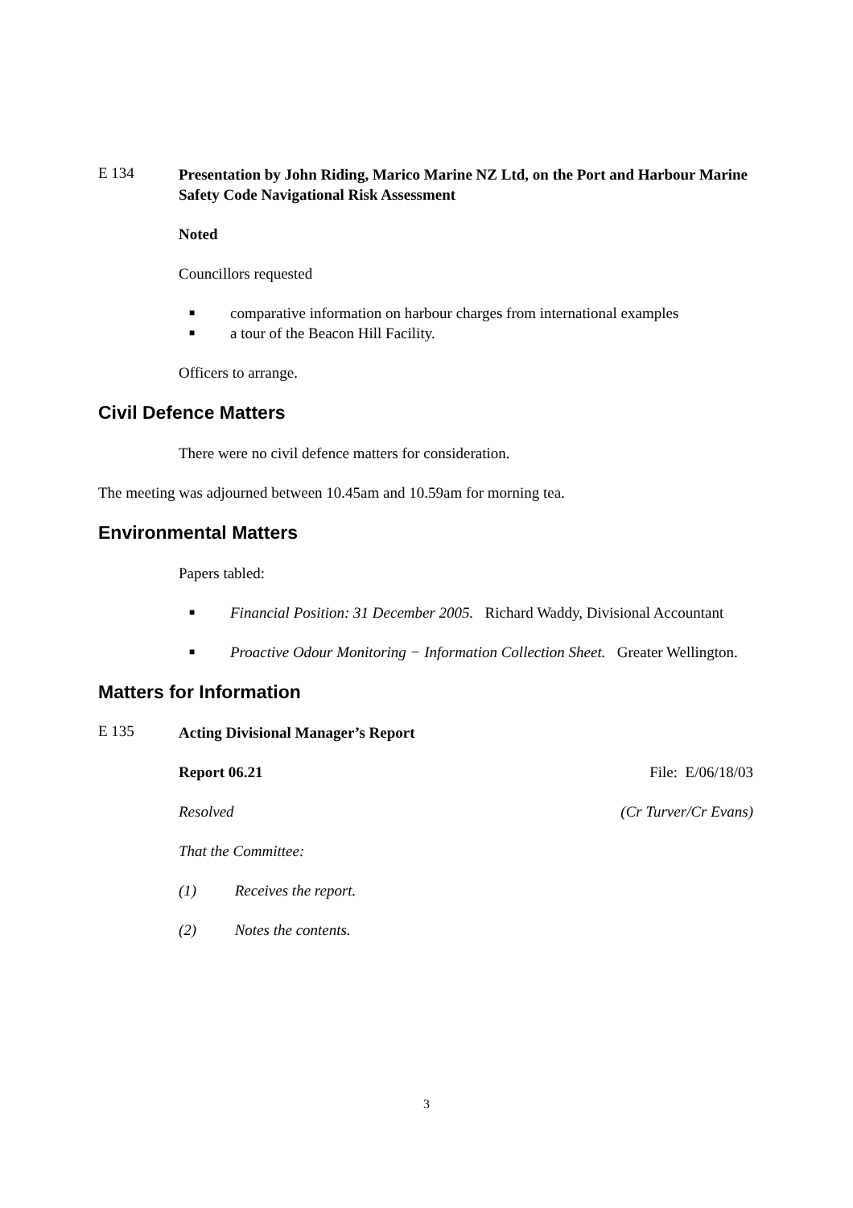E 134
Presentation by John Riding, Marico Marine NZ Ltd, on the Port and Harbour Marine Safety Code Navigational Risk Assessment
Noted
Councillors requested
■ comparative information on harbour charges from international examples
■ a tour of the Beacon Hill Facility.
Officers to arrange.
Civil Defence Matters
There were no civil defence matters for consideration.
The meeting was adjourned between 10.45am and 10.59am for morning tea.
Environmental Matters
Papers tabled:
■ Financial Position: 31 December 2005. Richard Waddy, Divisional Accountant
■ Proactive Odour Monitoring − Information Collection Sheet. Greater Wellington.
Matters for Information
E 135
Acting Divisional Manager’s Report
Report 06.21 File: E/06/18/03
Resolved (Cr Turver/Cr Evans)
That the Committee:
(1) Receives the report.
(2) Notes the contents.
3